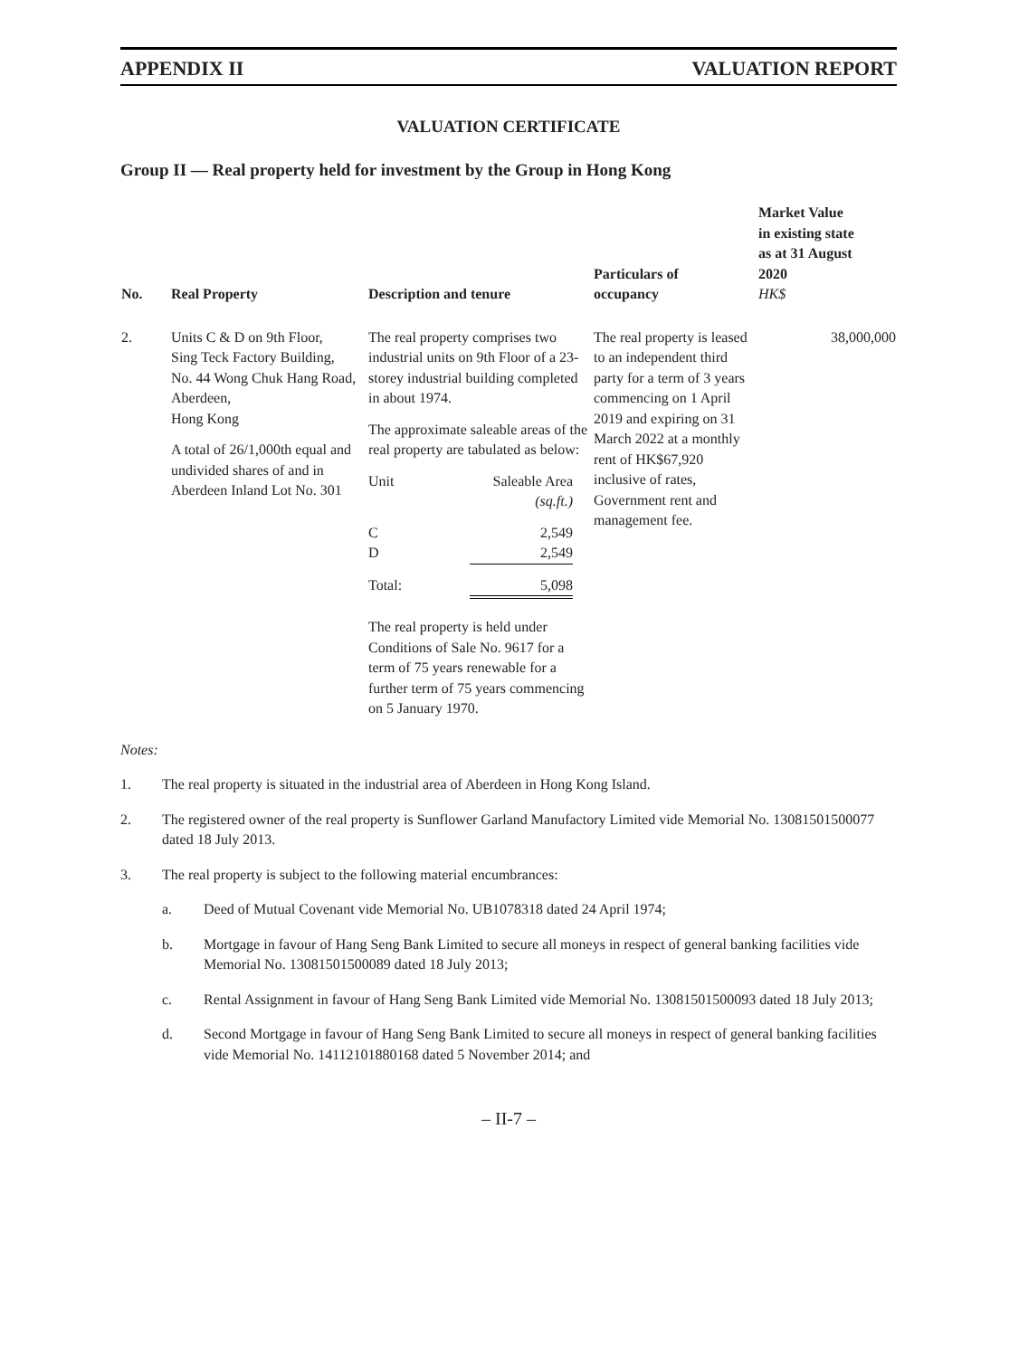APPENDIX II VALUATION REPORT
VALUATION CERTIFICATE
Group II — Real property held for investment by the Group in Hong Kong
| No. | Real Property | Description and tenure | Particulars of occupancy | Market Value in existing state as at 31 August 2020 HK$ |
| --- | --- | --- | --- | --- |
| 2. | Units C & D on 9th Floor, Sing Teck Factory Building, No. 44 Wong Chuk Hang Road, Aberdeen, Hong Kong A total of 26/1,000th equal and undivided shares of and in Aberdeen Inland Lot No. 301 | The real property comprises two industrial units on 9th Floor of a 23-storey industrial building completed in about 1974. The approximate saleable areas of the real property are tabulated as below: / Unit / Saleable Area (sq.ft.) / / C D / 2,549 2,549 / / Total: / 5,098 / The real property is held under Conditions of Sale No. 9617 for a term of 75 years renewable for a further term of 75 years commencing on 5 January 1970. | The real property is leased to an independent third party for a term of 3 years commencing on 1 April 2019 and expiring on 31 March 2022 at a monthly rent of HK$67,920 inclusive of rates, Government rent and management fee. | 38,000,000 |
Notes:
1. The real property is situated in the industrial area of Aberdeen in Hong Kong Island.
2. The registered owner of the real property is Sunflower Garland Manufactory Limited vide Memorial No. 13081501500077 dated 18 July 2013.
3. The real property is subject to the following material encumbrances:
a. Deed of Mutual Covenant vide Memorial No. UB1078318 dated 24 April 1974;
b. Mortgage in favour of Hang Seng Bank Limited to secure all moneys in respect of general banking facilities vide Memorial No. 13081501500089 dated 18 July 2013;
c. Rental Assignment in favour of Hang Seng Bank Limited vide Memorial No. 13081501500093 dated 18 July 2013;
d. Second Mortgage in favour of Hang Seng Bank Limited to secure all moneys in respect of general banking facilities vide Memorial No. 14112101880168 dated 5 November 2014; and
– II-7 –